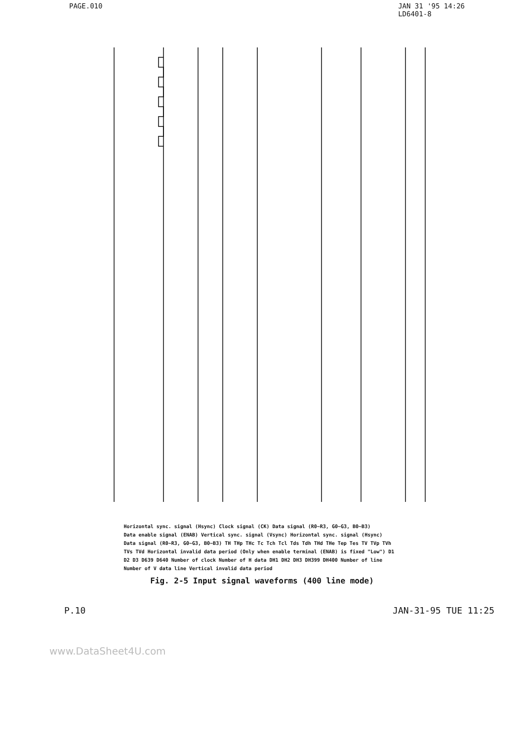PAGE.010 JAN 31 '95 14:26
LD6401-8
Horizontal sync. signal (Hsync) Clock signal (CK) Data signal (R0~R3, G0~G3, B0~B3) Data enable signal (ENAB) Vertical sync. signal (Vsync) Horizontal sync. signal (Hsync) Data signal (R0~R3, G0~G3, B0~B3) TH THp THc Tc Tch Tcl Tds Tdh THd THe Tep Tes TV TVp TVh TVs TVd Horizontal invalid data period (Only when enable terminal (ENAB) is fixed "Low") D1 D2 D3 D639 D640 Number of clock Number of H data DH1 DH2 DH3 DH399 DH400 Number of line Number of V data line Vertical invalid data period
Fig. 2-5 Input signal waveforms (400 line mode)
P.10 JAN-31-95 TUE 11:25
www.DataSheet4U.com